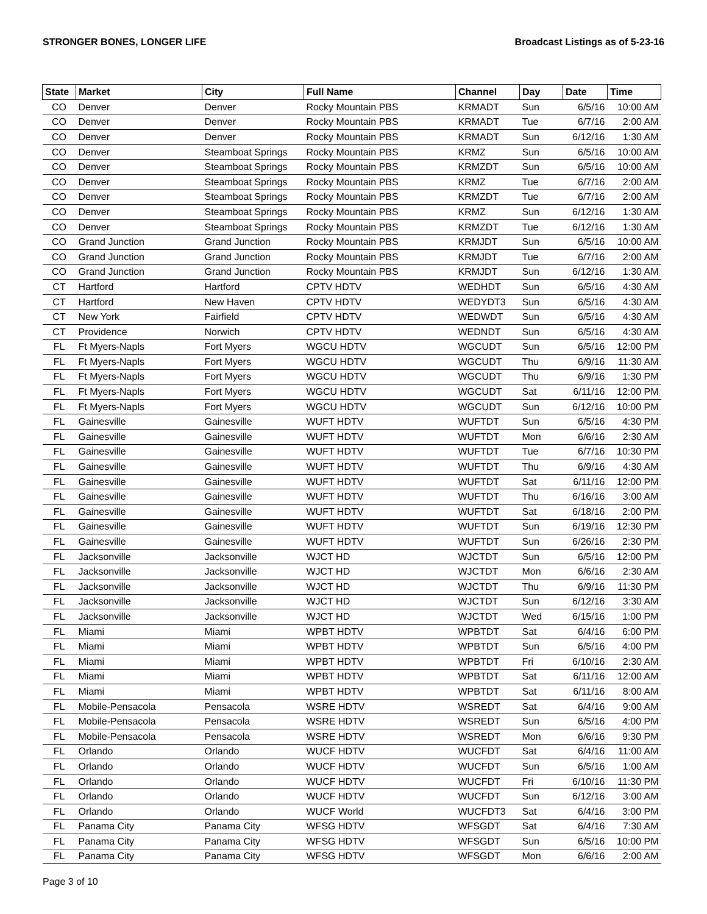STRONGER BONES, LONGER LIFE Broadcast Listings as of 5-23-16
| State | Market | City | Full Name | Channel | Day | Date | Time |
| --- | --- | --- | --- | --- | --- | --- | --- |
| CO | Denver | Denver | Rocky Mountain PBS | KRMADT | Sun | 6/5/16 | 10:00 AM |
| CO | Denver | Denver | Rocky Mountain PBS | KRMADT | Tue | 6/7/16 | 2:00 AM |
| CO | Denver | Denver | Rocky Mountain PBS | KRMADT | Sun | 6/12/16 | 1:30 AM |
| CO | Denver | Steamboat Springs | Rocky Mountain PBS | KRMZ | Sun | 6/5/16 | 10:00 AM |
| CO | Denver | Steamboat Springs | Rocky Mountain PBS | KRMZDT | Sun | 6/5/16 | 10:00 AM |
| CO | Denver | Steamboat Springs | Rocky Mountain PBS | KRMZ | Tue | 6/7/16 | 2:00 AM |
| CO | Denver | Steamboat Springs | Rocky Mountain PBS | KRMZDT | Tue | 6/7/16 | 2:00 AM |
| CO | Denver | Steamboat Springs | Rocky Mountain PBS | KRMZ | Sun | 6/12/16 | 1:30 AM |
| CO | Denver | Steamboat Springs | Rocky Mountain PBS | KRMZDT | Tue | 6/12/16 | 1:30 AM |
| CO | Grand Junction | Grand Junction | Rocky Mountain PBS | KRMJDT | Sun | 6/5/16 | 10:00 AM |
| CO | Grand Junction | Grand Junction | Rocky Mountain PBS | KRMJDT | Tue | 6/7/16 | 2:00 AM |
| CO | Grand Junction | Grand Junction | Rocky Mountain PBS | KRMJDT | Sun | 6/12/16 | 1:30 AM |
| CT | Hartford | Hartford | CPTV HDTV | WEDHDT | Sun | 6/5/16 | 4:30 AM |
| CT | Hartford | New Haven | CPTV HDTV | WEDYDT3 | Sun | 6/5/16 | 4:30 AM |
| CT | New York | Fairfield | CPTV HDTV | WEDWDT | Sun | 6/5/16 | 4:30 AM |
| CT | Providence | Norwich | CPTV HDTV | WEDNDT | Sun | 6/5/16 | 4:30 AM |
| FL | Ft Myers-Napls | Fort Myers | WGCU HDTV | WGCUDT | Sun | 6/5/16 | 12:00 PM |
| FL | Ft Myers-Napls | Fort Myers | WGCU HDTV | WGCUDT | Thu | 6/9/16 | 11:30 AM |
| FL | Ft Myers-Napls | Fort Myers | WGCU HDTV | WGCUDT | Thu | 6/9/16 | 1:30 PM |
| FL | Ft Myers-Napls | Fort Myers | WGCU HDTV | WGCUDT | Sat | 6/11/16 | 12:00 PM |
| FL | Ft Myers-Napls | Fort Myers | WGCU HDTV | WGCUDT | Sun | 6/12/16 | 10:00 PM |
| FL | Gainesville | Gainesville | WUFT HDTV | WUFTDT | Sun | 6/5/16 | 4:30 PM |
| FL | Gainesville | Gainesville | WUFT HDTV | WUFTDT | Mon | 6/6/16 | 2:30 AM |
| FL | Gainesville | Gainesville | WUFT HDTV | WUFTDT | Tue | 6/7/16 | 10:30 PM |
| FL | Gainesville | Gainesville | WUFT HDTV | WUFTDT | Thu | 6/9/16 | 4:30 AM |
| FL | Gainesville | Gainesville | WUFT HDTV | WUFTDT | Sat | 6/11/16 | 12:00 PM |
| FL | Gainesville | Gainesville | WUFT HDTV | WUFTDT | Thu | 6/16/16 | 3:00 AM |
| FL | Gainesville | Gainesville | WUFT HDTV | WUFTDT | Sat | 6/18/16 | 2:00 PM |
| FL | Gainesville | Gainesville | WUFT HDTV | WUFTDT | Sun | 6/19/16 | 12:30 PM |
| FL | Gainesville | Gainesville | WUFT HDTV | WUFTDT | Sun | 6/26/16 | 2:30 PM |
| FL | Jacksonville | Jacksonville | WJCT HD | WJCTDT | Sun | 6/5/16 | 12:00 PM |
| FL | Jacksonville | Jacksonville | WJCT HD | WJCTDT | Mon | 6/6/16 | 2:30 AM |
| FL | Jacksonville | Jacksonville | WJCT HD | WJCTDT | Thu | 6/9/16 | 11:30 PM |
| FL | Jacksonville | Jacksonville | WJCT HD | WJCTDT | Sun | 6/12/16 | 3:30 AM |
| FL | Jacksonville | Jacksonville | WJCT HD | WJCTDT | Wed | 6/15/16 | 1:00 PM |
| FL | Miami | Miami | WPBT HDTV | WPBTDT | Sat | 6/4/16 | 6:00 PM |
| FL | Miami | Miami | WPBT HDTV | WPBTDT | Sun | 6/5/16 | 4:00 PM |
| FL | Miami | Miami | WPBT HDTV | WPBTDT | Fri | 6/10/16 | 2:30 AM |
| FL | Miami | Miami | WPBT HDTV | WPBTDT | Sat | 6/11/16 | 12:00 AM |
| FL | Miami | Miami | WPBT HDTV | WPBTDT | Sat | 6/11/16 | 8:00 AM |
| FL | Mobile-Pensacola | Pensacola | WSRE HDTV | WSREDT | Sat | 6/4/16 | 9:00 AM |
| FL | Mobile-Pensacola | Pensacola | WSRE HDTV | WSREDT | Sun | 6/5/16 | 4:00 PM |
| FL | Mobile-Pensacola | Pensacola | WSRE HDTV | WSREDT | Mon | 6/6/16 | 9:30 PM |
| FL | Orlando | Orlando | WUCF HDTV | WUCFDT | Sat | 6/4/16 | 11:00 AM |
| FL | Orlando | Orlando | WUCF HDTV | WUCFDT | Sun | 6/5/16 | 1:00 AM |
| FL | Orlando | Orlando | WUCF HDTV | WUCFDT | Fri | 6/10/16 | 11:30 PM |
| FL | Orlando | Orlando | WUCF HDTV | WUCFDT | Sun | 6/12/16 | 3:00 AM |
| FL | Orlando | Orlando | WUCF World | WUCFDT3 | Sat | 6/4/16 | 3:00 PM |
| FL | Panama City | Panama City | WFSG HDTV | WFSGDT | Sat | 6/4/16 | 7:30 AM |
| FL | Panama City | Panama City | WFSG HDTV | WFSGDT | Sun | 6/5/16 | 10:00 PM |
| FL | Panama City | Panama City | WFSG HDTV | WFSGDT | Mon | 6/6/16 | 2:00 AM |
Page 3 of 10